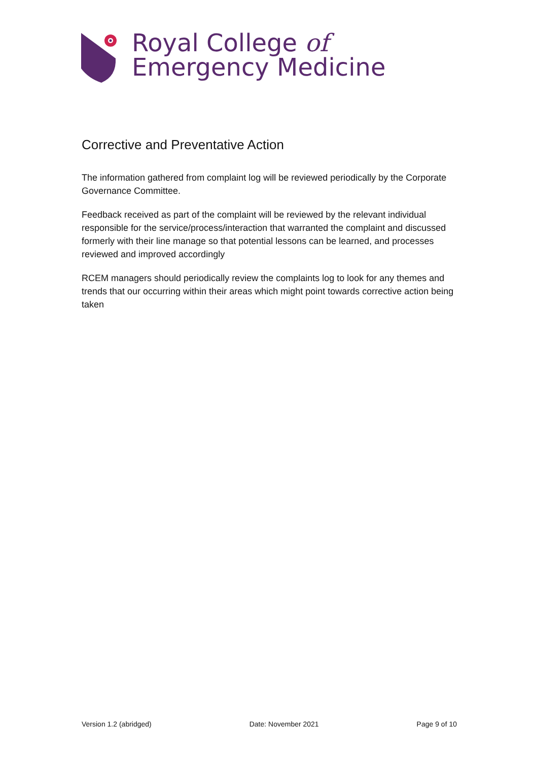Royal College of
Emergency Medicine
Corrective and Preventative Action
The information gathered from complaint log will be reviewed periodically by the Corporate Governance Committee.
Feedback received as part of the complaint will be reviewed by the relevant individual responsible for the service/process/interaction that warranted the complaint and discussed formerly with their line manage so that potential lessons can be learned, and processes reviewed and improved accordingly
RCEM managers should periodically review the complaints log to look for any themes and trends that our occurring within their areas which might point towards corrective action being taken
Version 1.2 (abridged) Date: November 2021 Page 9 of 10